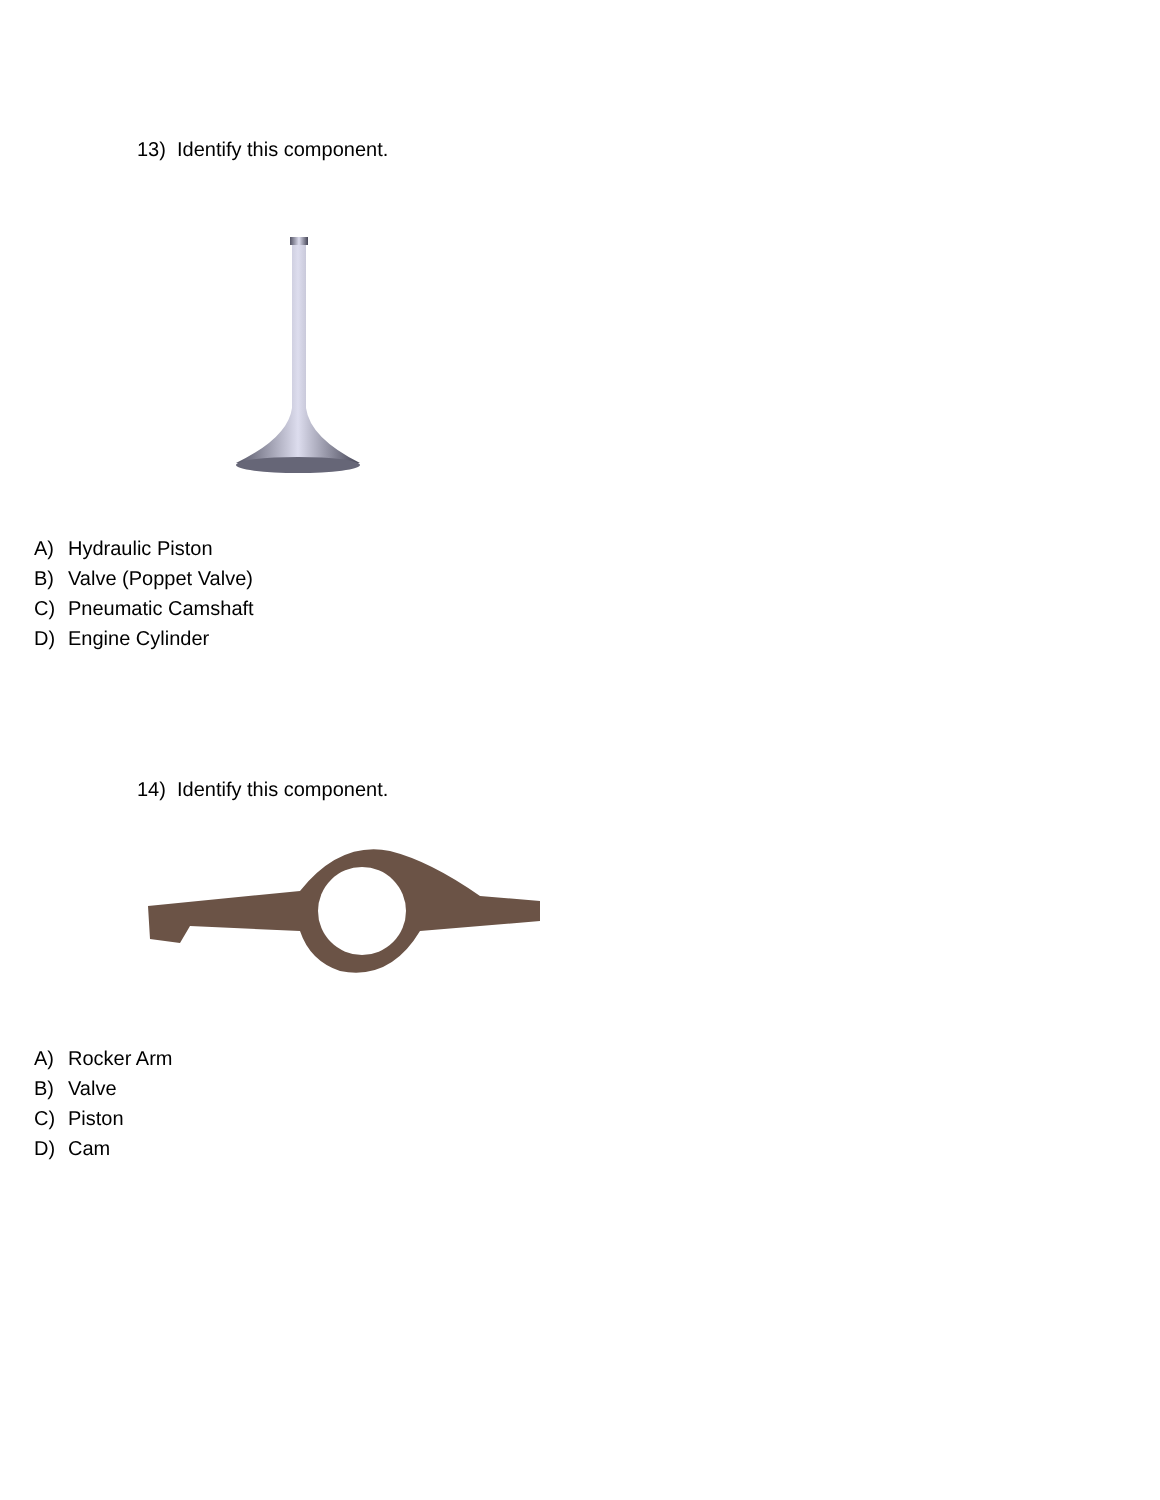13) Identify this component.
A) Hydraulic Piston
B) Valve (Poppet Valve)
C) Pneumatic Camshaft
D) Engine Cylinder
14) Identify this component.
A) Rocker Arm
B) Valve
C) Piston
D) Cam